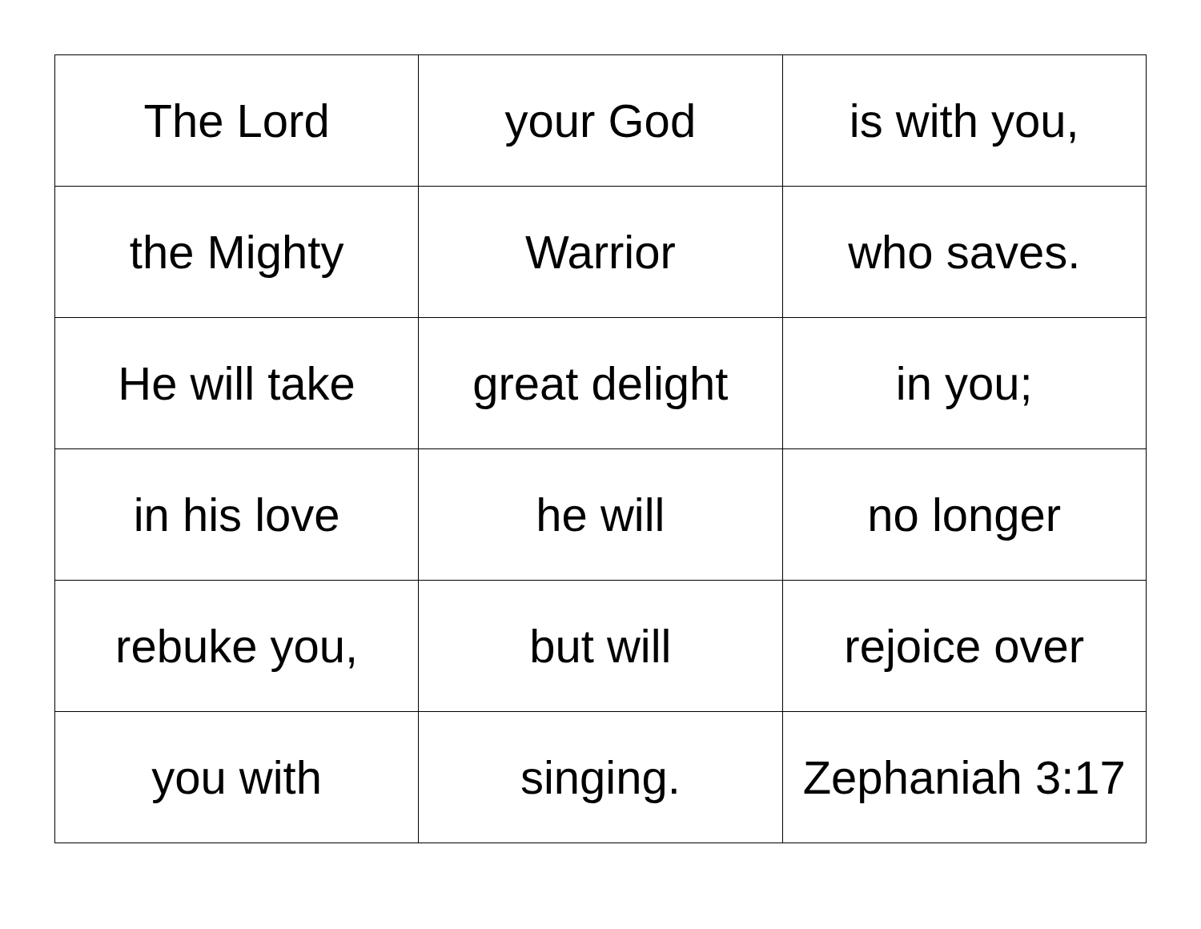| The Lord | your God | is with you, |
| the Mighty | Warrior | who saves. |
| He will take | great delight | in you; |
| in his love | he will | no longer |
| rebuke you, | but will | rejoice over |
| you with | singing. | Zephaniah 3:17 |